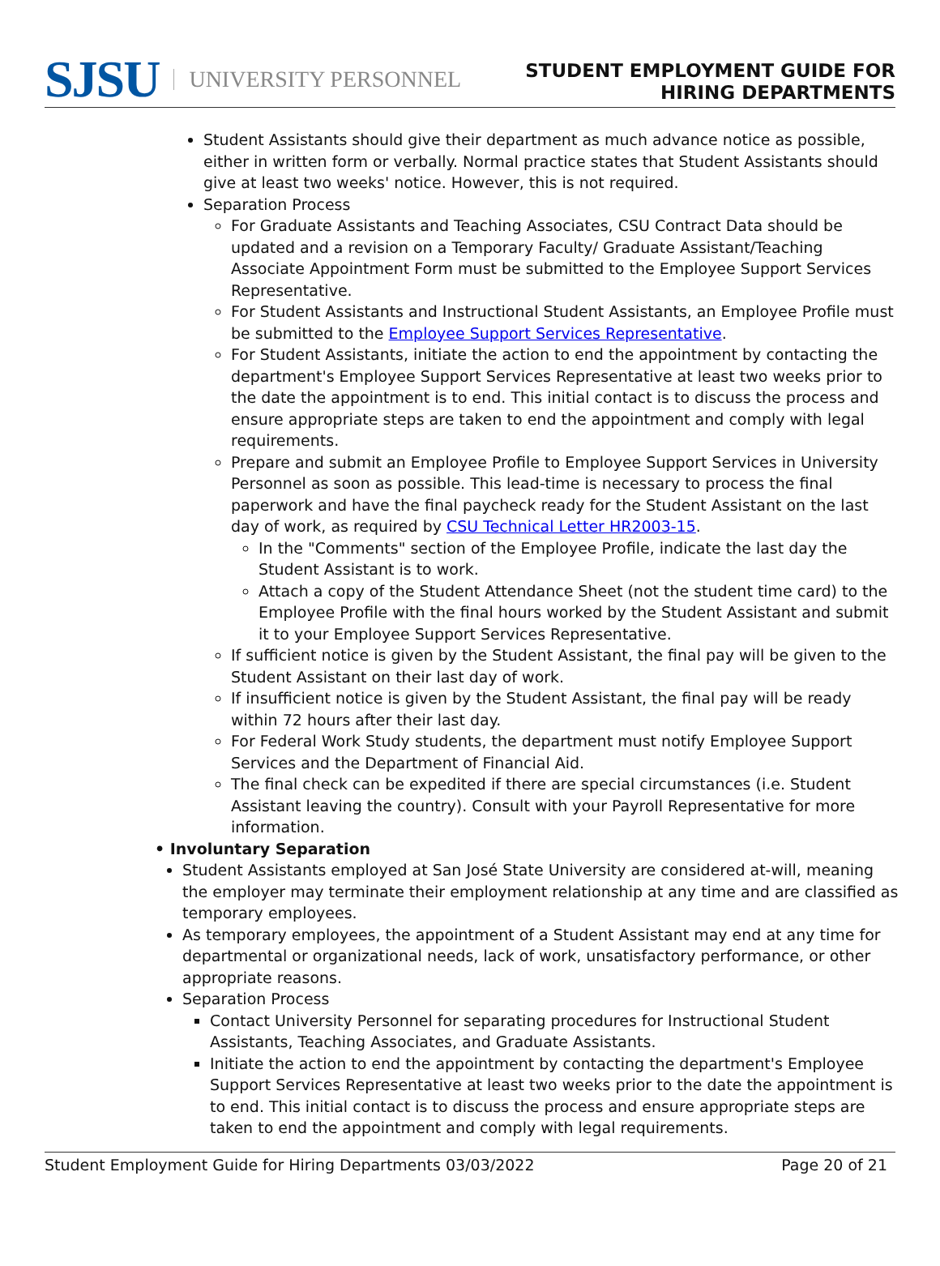SJSU UNIVERSITY PERSONNEL
STUDENT EMPLOYMENT GUIDE FOR
HIRING DEPARTMENTS
Student Assistants should give their department as much advance notice as possible, either in written form or verbally. Normal practice states that Student Assistants should give at least two weeks' notice. However, this is not required.
Separation Process
For Graduate Assistants and Teaching Associates, CSU Contract Data should be updated and a revision on a Temporary Faculty/ Graduate Assistant/Teaching Associate Appointment Form must be submitted to the Employee Support Services Representative.
For Student Assistants and Instructional Student Assistants, an Employee Profile must be submitted to the Employee Support Services Representative.
For Student Assistants, initiate the action to end the appointment by contacting the department's Employee Support Services Representative at least two weeks prior to the date the appointment is to end. This initial contact is to discuss the process and ensure appropriate steps are taken to end the appointment and comply with legal requirements.
Prepare and submit an Employee Profile to Employee Support Services in University Personnel as soon as possible. This lead-time is necessary to process the final paperwork and have the final paycheck ready for the Student Assistant on the last day of work, as required by CSU Technical Letter HR2003-15.
In the "Comments" section of the Employee Profile, indicate the last day the Student Assistant is to work.
Attach a copy of the Student Attendance Sheet (not the student time card) to the Employee Profile with the final hours worked by the Student Assistant and submit it to your Employee Support Services Representative.
If sufficient notice is given by the Student Assistant, the final pay will be given to the Student Assistant on their last day of work.
If insufficient notice is given by the Student Assistant, the final pay will be ready within 72 hours after their last day.
For Federal Work Study students, the department must notify Employee Support Services and the Department of Financial Aid.
The final check can be expedited if there are special circumstances (i.e. Student Assistant leaving the country). Consult with your Payroll Representative for more information.
• Involuntary Separation
Student Assistants employed at San José State University are considered at-will, meaning the employer may terminate their employment relationship at any time and are classified as temporary employees.
As temporary employees, the appointment of a Student Assistant may end at any time for departmental or organizational needs, lack of work, unsatisfactory performance, or other appropriate reasons.
Separation Process
Contact University Personnel for separating procedures for Instructional Student Assistants, Teaching Associates, and Graduate Assistants.
Initiate the action to end the appointment by contacting the department's Employee Support Services Representative at least two weeks prior to the date the appointment is to end. This initial contact is to discuss the process and ensure appropriate steps are taken to end the appointment and comply with legal requirements.
Student Employment Guide for Hiring Departments 03/03/2022 Page 20 of 21